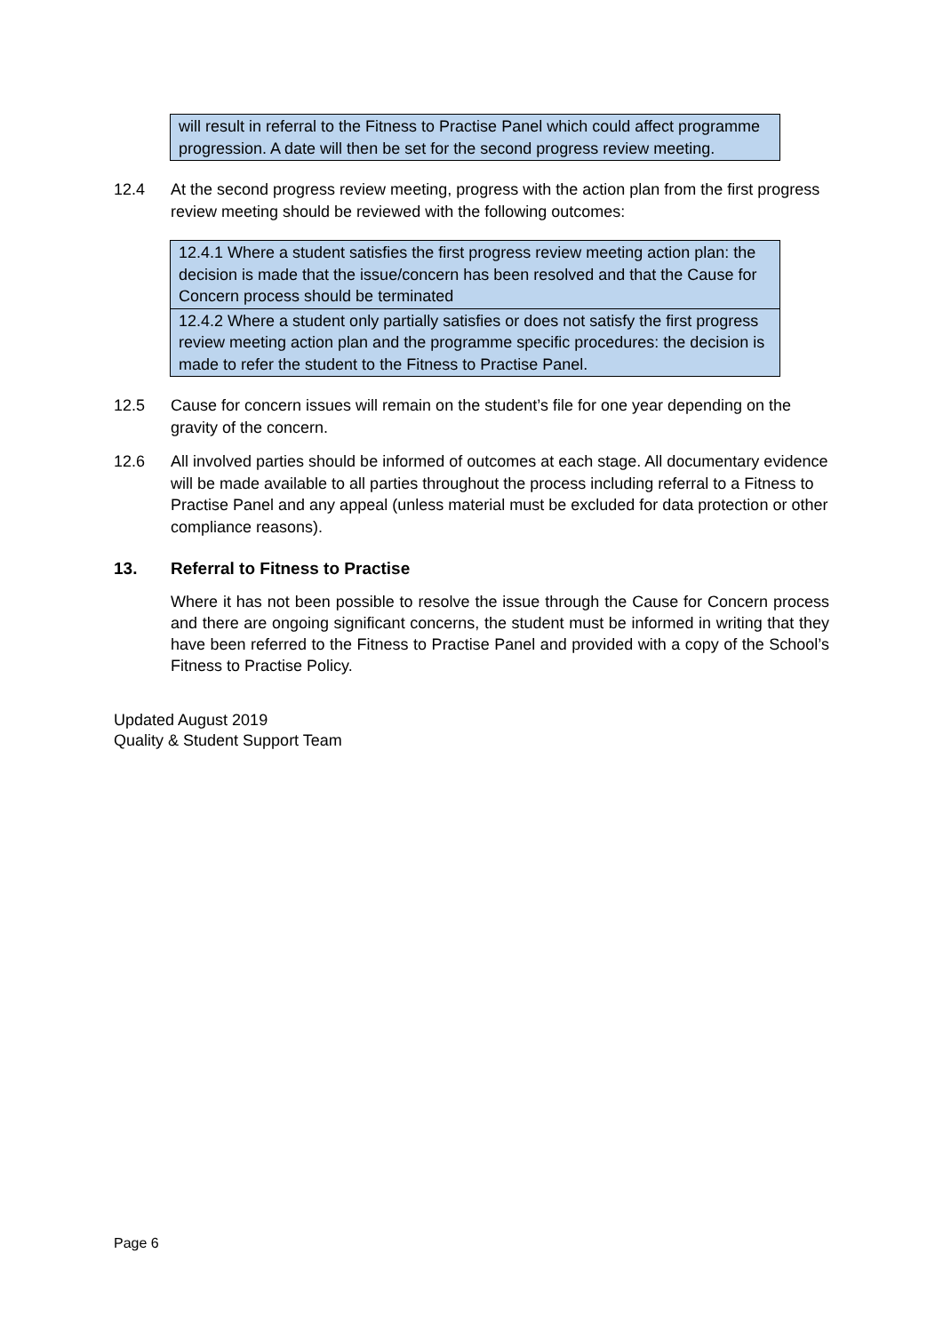| will result in referral to the Fitness to Practise Panel which could affect programme progression. A date will then be set for the second progress review meeting. |
12.4 At the second progress review meeting, progress with the action plan from the first progress review meeting should be reviewed with the following outcomes:
| 12.4.1 Where a student satisfies the first progress review meeting action plan: the decision is made that the issue/concern has been resolved and that the Cause for Concern process should be terminated |
| 12.4.2 Where a student only partially satisfies or does not satisfy the first progress review meeting action plan and the programme specific procedures: the decision is made to refer the student to the Fitness to Practise Panel. |
12.5 Cause for concern issues will remain on the student’s file for one year depending on the gravity of the concern.
12.6 All involved parties should be informed of outcomes at each stage. All documentary evidence will be made available to all parties throughout the process including referral to a Fitness to Practise Panel and any appeal (unless material must be excluded for data protection or other compliance reasons).
13. Referral to Fitness to Practise
Where it has not been possible to resolve the issue through the Cause for Concern process and there are ongoing significant concerns, the student must be informed in writing that they have been referred to the Fitness to Practise Panel and provided with a copy of the School’s Fitness to Practise Policy.
Updated August 2019
Quality & Student Support Team
Page 6